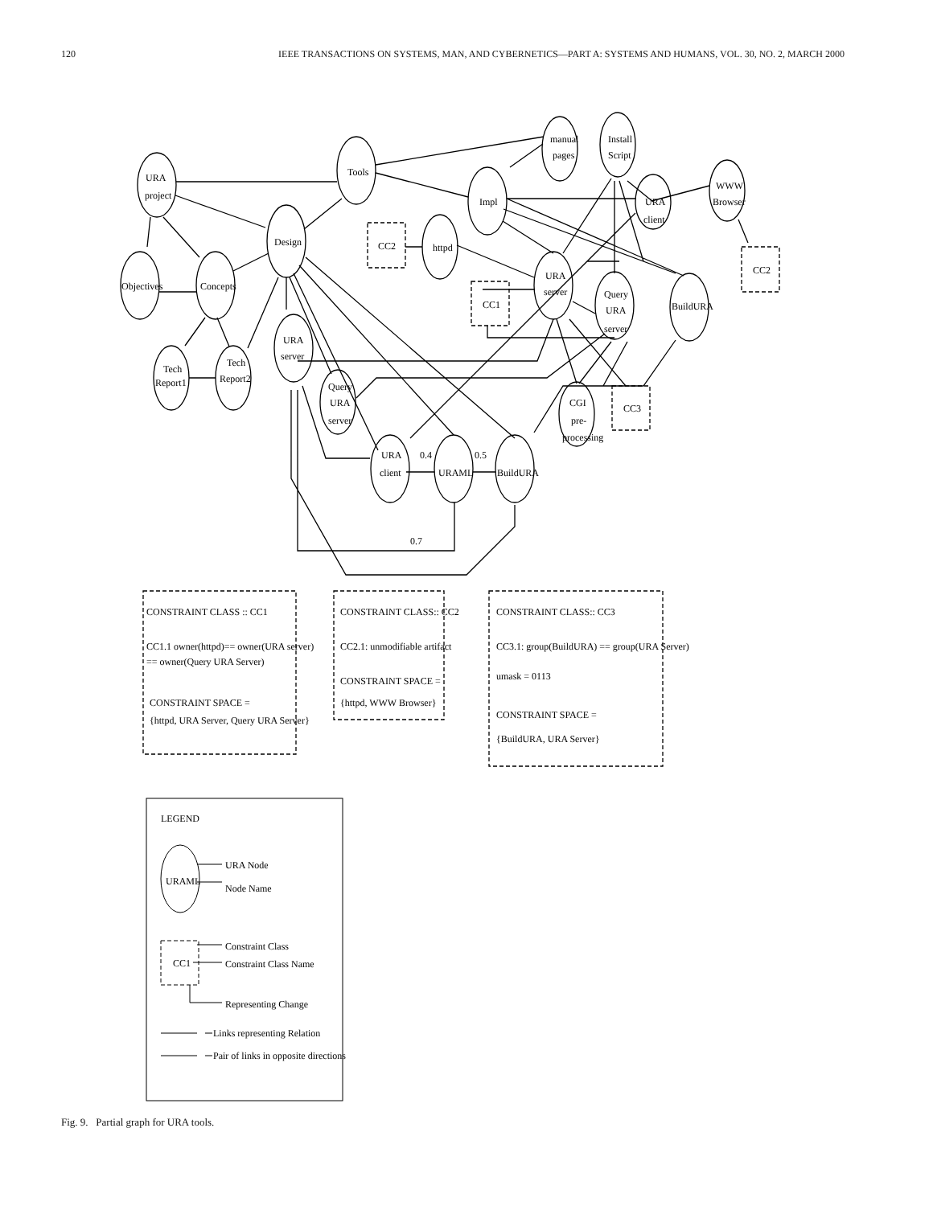120 IEEE TRANSACTIONS ON SYSTEMS, MAN, AND CYBERNETICS—PART A: SYSTEMS AND HUMANS, VOL. 30, NO. 2, MARCH 2000
URA
project
Tools
Design
Objectives
Concepts
Tech
Report1
Tech
Report2
URA
server
Query
URA
server
URA
client
URAML
BuildURA
0.4
0.5
0.7
CC2
httpd
Impl
manual
pages
Install
Script
URA
client
WWW
Browser
CC2
URA
server
CC1
Query
URA
server
BuildURA
CGI
pre-
processing
CC3
CONSTRAINT CLASS :: CC1
CC1.1 owner(httpd)== owner(URA server)
== owner(Query URA Server)
CONSTRAINT SPACE =
{httpd, URA Server, Query URA Server}
CONSTRAINT CLASS:: CC2
CC2.1: unmodifiable artifact
CONSTRAINT SPACE =
{httpd, WWW Browser}
CONSTRAINT CLASS:: CC3
CC3.1: group(BuildURA) == group(URA Server)
umask = 0113
CONSTRAINT SPACE =
{BuildURA, URA Server}
LEGEND
URAML
URA Node
Node Name
CC1
Constraint Class
Constraint Class Name
Representing Change
Links representing Relation
Pair of links in opposite directions
Fig. 9. Partial graph for URA tools.